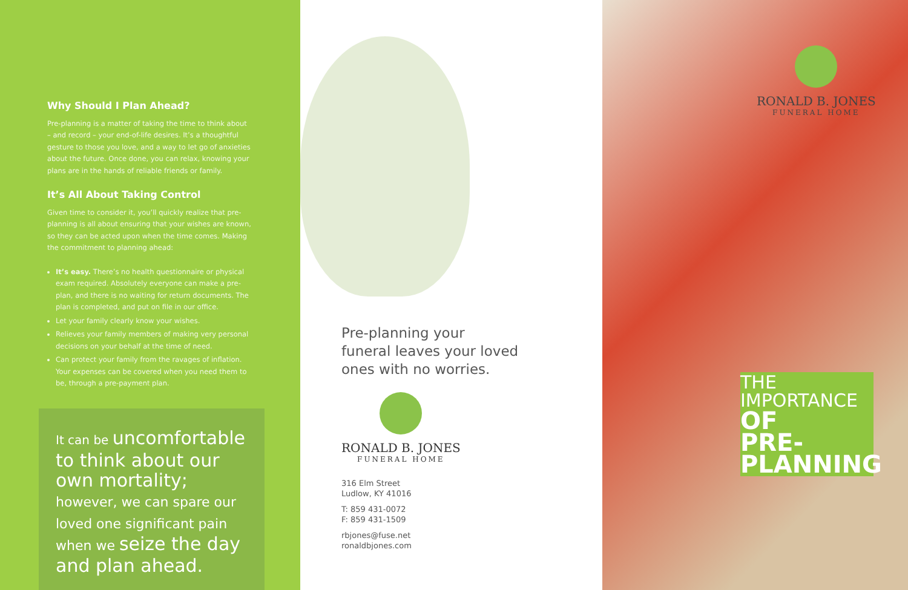Why Should I Plan Ahead?
Pre-planning is a matter of taking the time to think about – and record – your end-of-life desires. It’s a thoughtful gesture to those you love, and a way to let go of anxieties about the future. Once done, you can relax, knowing your plans are in the hands of reliable friends or family.
It’s All About Taking Control
Given time to consider it, you’ll quickly realize that pre-planning is all about ensuring that your wishes are known, so they can be acted upon when the time comes. Making the commitment to planning ahead:
It’s easy. There’s no health questionnaire or physical exam required. Absolutely everyone can make a pre-plan, and there is no waiting for return documents. The plan is completed, and put on file in our office.
Let your family clearly know your wishes.
Relieves your family members of making very personal decisions on your behalf at the time of need.
Can protect your family from the ravages of inflation. Your expenses can be covered when you need them to be, through a pre-payment plan.
It can be uncomfortable to think about our own mortality; however, we can spare our loved one significant pain when we seize the day and plan ahead.
Pre-planning your
funeral leaves your loved
ones with no worries.
RONALD B. JONES
FUNERAL HOME
316 Elm Street
Ludlow, KY 41016
T: 859 431-0072
F: 859 431-1509
rbjones@fuse.net
ronaldbjones.com
RONALD B. JONES
FUNERAL HOME
THE
IMPORTANCE
OF
PRE-
PLANNING